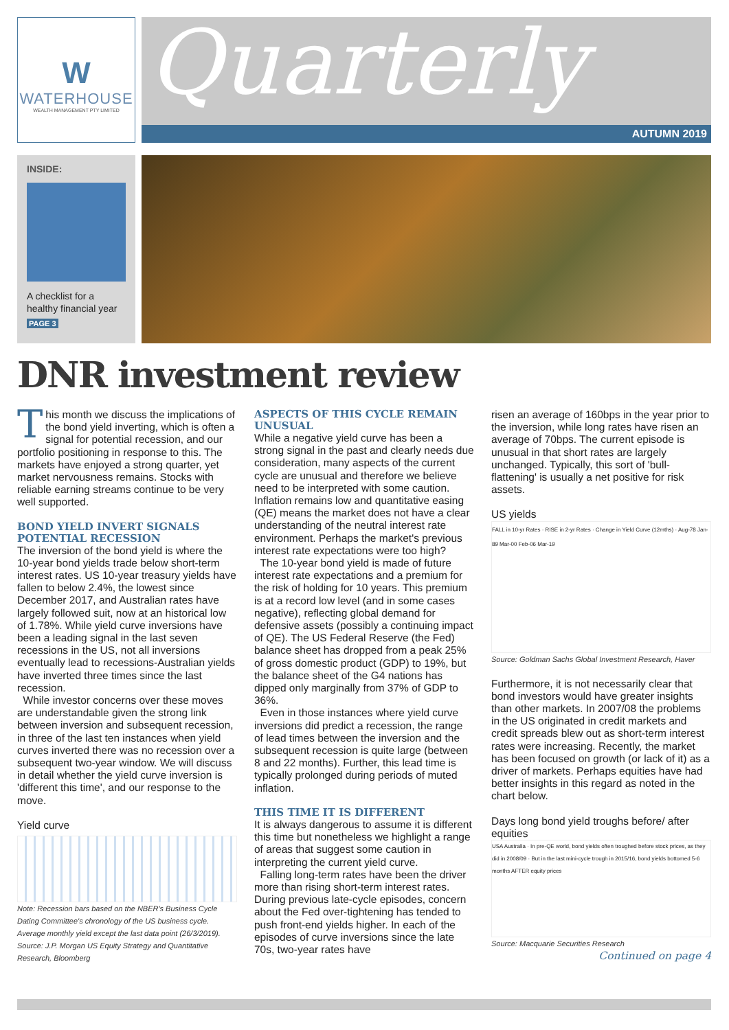W
WATERHOUSE
WEALTH MANAGEMENT PTY LIMITED
Quarterly
AUTUMN 2019
INSIDE:
A checklist for a healthy financial year
PAGE 3
DNR investment review
This month we discuss the implications of the bond yield inverting, which is often a signal for potential recession, and our portfolio positioning in response to this. The markets have enjoyed a strong quarter, yet market nervousness remains. Stocks with reliable earning streams continue to be very well supported.
BOND YIELD INVERT SIGNALS POTENTIAL RECESSION
The inversion of the bond yield is where the 10-year bond yields trade below short-term interest rates. US 10-year treasury yields have fallen to below 2.4%, the lowest since December 2017, and Australian rates have largely followed suit, now at an historical low of 1.78%. While yield curve inversions have been a leading signal in the last seven recessions in the US, not all inversions eventually lead to recessions-Australian yields have inverted three times since the last recession.
While investor concerns over these moves are understandable given the strong link between inversion and subsequent recession, in three of the last ten instances when yield curves inverted there was no recession over a subsequent two-year window. We will discuss in detail whether the yield curve inversion is 'different this time', and our response to the move.
Yield curve
Note: Recession bars based on the NBER's Business Cycle Dating Committee's chronology of the US business cycle. Average monthly yield except the last data point (26/3/2019). Source: J.P. Morgan US Equity Strategy and Quantitative Research, Bloomberg
ASPECTS OF THIS CYCLE REMAIN UNUSUAL
While a negative yield curve has been a strong signal in the past and clearly needs due consideration, many aspects of the current cycle are unusual and therefore we believe need to be interpreted with some caution. Inflation remains low and quantitative easing (QE) means the market does not have a clear understanding of the neutral interest rate environment. Perhaps the market's previous interest rate expectations were too high?
The 10-year bond yield is made of future interest rate expectations and a premium for the risk of holding for 10 years. This premium is at a record low level (and in some cases negative), reflecting global demand for defensive assets (possibly a continuing impact of QE). The US Federal Reserve (the Fed) balance sheet has dropped from a peak 25% of gross domestic product (GDP) to 19%, but the balance sheet of the G4 nations has dipped only marginally from 37% of GDP to 36%.
Even in those instances where yield curve inversions did predict a recession, the range of lead times between the inversion and the subsequent recession is quite large (between 8 and 22 months). Further, this lead time is typically prolonged during periods of muted inflation.
THIS TIME IT IS DIFFERENT
It is always dangerous to assume it is different this time but nonetheless we highlight a range of areas that suggest some caution in interpreting the current yield curve.
Falling long-term rates have been the driver more than rising short-term interest rates. During previous late-cycle episodes, concern about the Fed over-tightening has tended to push front-end yields higher. In each of the episodes of curve inversions since the late 70s, two-year rates have
risen an average of 160bps in the year prior to the inversion, while long rates have risen an average of 70bps. The current episode is unusual in that short rates are largely unchanged. Typically, this sort of 'bull-flattening' is usually a net positive for risk assets.
US yields
FALL in 10-yr Rates · RISE in 2-yr Rates · Change in Yield Curve (12mths) · Aug-78 Jan-89 Mar-00 Feb-06 Mar-19
Source: Goldman Sachs Global Investment Research, Haver
Furthermore, it is not necessarily clear that bond investors would have greater insights than other markets. In 2007/08 the problems in the US originated in credit markets and credit spreads blew out as short-term interest rates were increasing. Recently, the market has been focused on growth (or lack of it) as a driver of markets. Perhaps equities have had better insights in this regard as noted in the chart below.
Days long bond yield troughs before/ after equities
USA Australia · In pre-QE world, bond yields often troughed before stock prices, as they did in 2008/09 · But in the last mini-cycle trough in 2015/16, bond yields bottomed 5-6 months AFTER equity prices
Source: Macquarie Securities Research
Continued on page 4